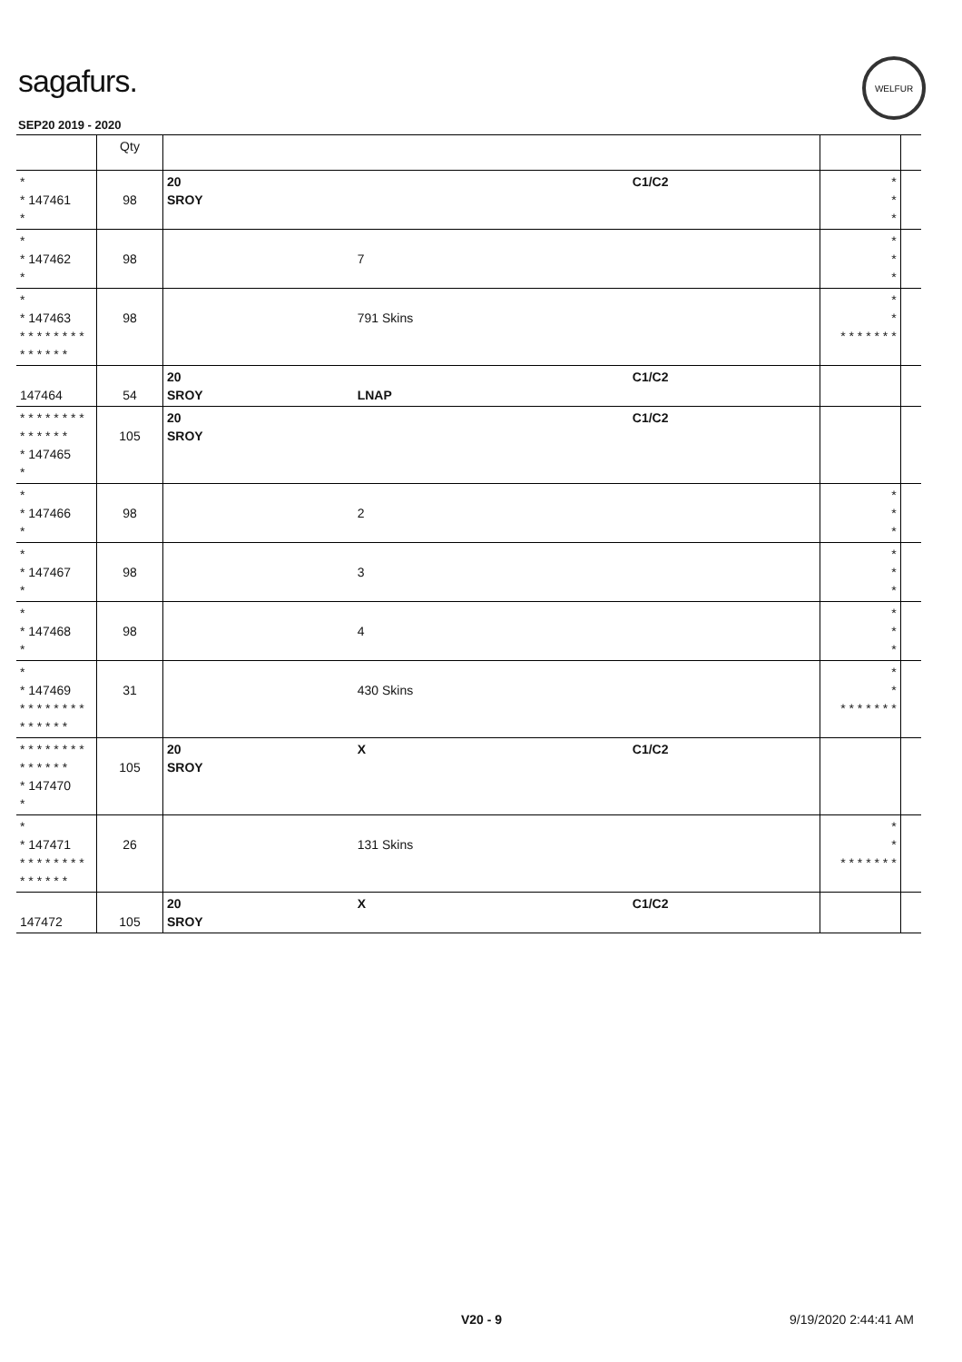sagafurs.
WELFUR
SEP20 2019 - 2020
| | Qty | | | | | |
| --- | --- | --- | --- | --- | --- | --- |
| * * 147461 * | 98 | 20 SROY | | C1/C2 | * * * | |
| * * 147462 * | 98 | | 7 | | * * * | |
| * * 147463 * * * * * * * * * * * * * * | 98 | | 791 Skins | | * * * * * * * * * | |
| 147464 | 54 | 20 SROY | LNAP | C1/C2 | | |
| * * * * * * * * * * * * * * * 147465 * | 105 | 20 SROY | | C1/C2 | | |
| * * 147466 * | 98 | | 2 | | * * * | |
| * * 147467 * | 98 | | 3 | | * * * | |
| * * 147468 * | 98 | | 4 | | * * * | |
| * * 147469 * * * * * * * * * * * * * * | 31 | | 430 Skins | | * * * * * * * * * | |
| * * * * * * * * * * * * * * * 147470 * | 105 | 20 SROY | X | C1/C2 | | |
| * * 147471 * * * * * * * * * * * * * * | 26 | | 131 Skins | | * * * * * * * * * | |
| 147472 | 105 | 20 SROY | X | C1/C2 | | |
V20 - 9 9/19/2020 2:44:41 AM